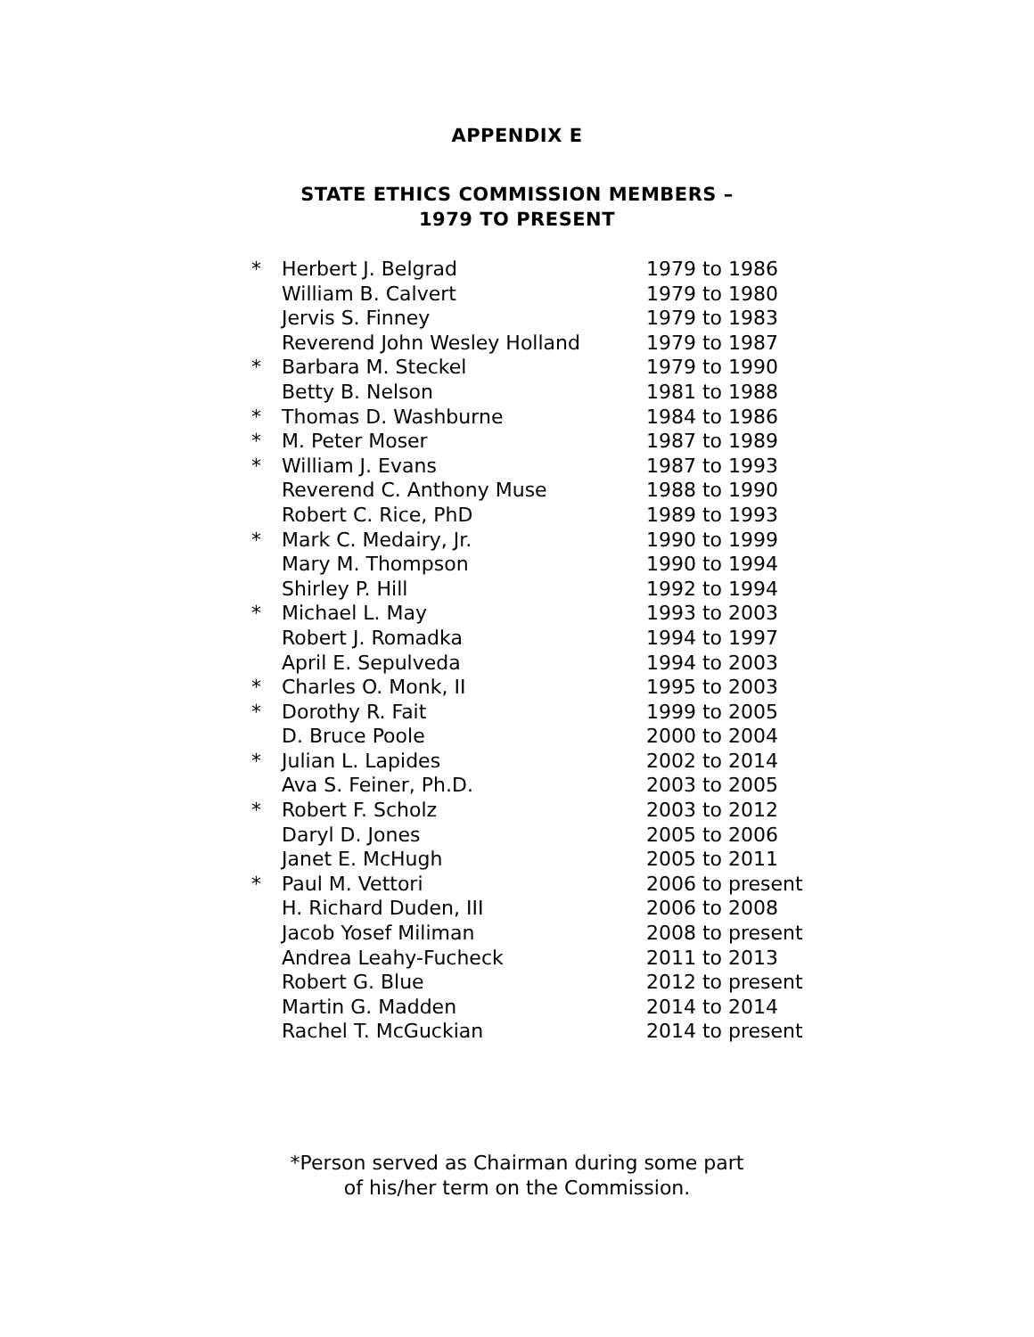APPENDIX E
STATE ETHICS COMMISSION MEMBERS –
1979 TO PRESENT
| * | Herbert J. Belgrad | 1979 to 1986 |
| | William B. Calvert | 1979 to 1980 |
| | Jervis S. Finney | 1979 to 1983 |
| | Reverend John Wesley Holland | 1979 to 1987 |
| * | Barbara M. Steckel | 1979 to 1990 |
| | Betty B. Nelson | 1981 to 1988 |
| * | Thomas D. Washburne | 1984 to 1986 |
| * | M. Peter Moser | 1987 to 1989 |
| * | William J. Evans | 1987 to 1993 |
| | Reverend C. Anthony Muse | 1988 to 1990 |
| | Robert C. Rice, PhD | 1989 to 1993 |
| * | Mark C. Medairy, Jr. | 1990 to 1999 |
| | Mary M. Thompson | 1990 to 1994 |
| | Shirley P. Hill | 1992 to 1994 |
| * | Michael L. May | 1993 to 2003 |
| | Robert J. Romadka | 1994 to 1997 |
| | April E. Sepulveda | 1994 to 2003 |
| * | Charles O. Monk, II | 1995 to 2003 |
| * | Dorothy R. Fait | 1999 to 2005 |
| | D. Bruce Poole | 2000 to 2004 |
| * | Julian L. Lapides | 2002 to 2014 |
| | Ava S. Feiner, Ph.D. | 2003 to 2005 |
| * | Robert F. Scholz | 2003 to 2012 |
| | Daryl D. Jones | 2005 to 2006 |
| | Janet E. McHugh | 2005 to 2011 |
| * | Paul M. Vettori | 2006 to present |
| | H. Richard Duden, III | 2006 to 2008 |
| | Jacob Yosef Miliman | 2008 to present |
| | Andrea Leahy-Fucheck | 2011 to 2013 |
| | Robert G. Blue | 2012 to present |
| | Martin G. Madden | 2014 to 2014 |
| | Rachel T. McGuckian | 2014 to present |
*Person served as Chairman during some part
of his/her term on the Commission.